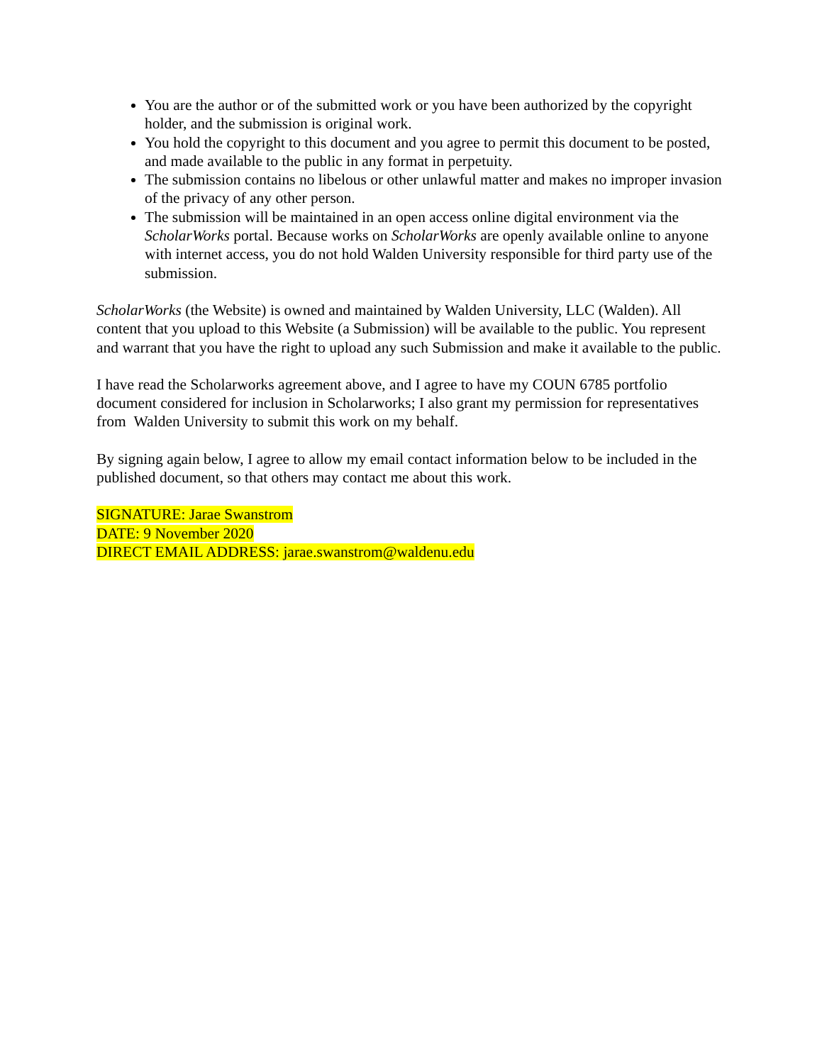You are the author or of the submitted work or you have been authorized by the copyright holder, and the submission is original work.
You hold the copyright to this document and you agree to permit this document to be posted, and made available to the public in any format in perpetuity.
The submission contains no libelous or other unlawful matter and makes no improper invasion of the privacy of any other person.
The submission will be maintained in an open access online digital environment via the ScholarWorks portal. Because works on ScholarWorks are openly available online to anyone with internet access, you do not hold Walden University responsible for third party use of the submission.
ScholarWorks (the Website) is owned and maintained by Walden University, LLC (Walden). All content that you upload to this Website (a Submission) will be available to the public. You represent and warrant that you have the right to upload any such Submission and make it available to the public.
I have read the Scholarworks agreement above, and I agree to have my COUN 6785 portfolio document considered for inclusion in Scholarworks; I also grant my permission for representatives from Walden University to submit this work on my behalf.
By signing again below, I agree to allow my email contact information below to be included in the published document, so that others may contact me about this work.
SIGNATURE: Jarae Swanstrom
DATE: 9 November 2020
DIRECT EMAIL ADDRESS: jarae.swanstrom@waldenu.edu